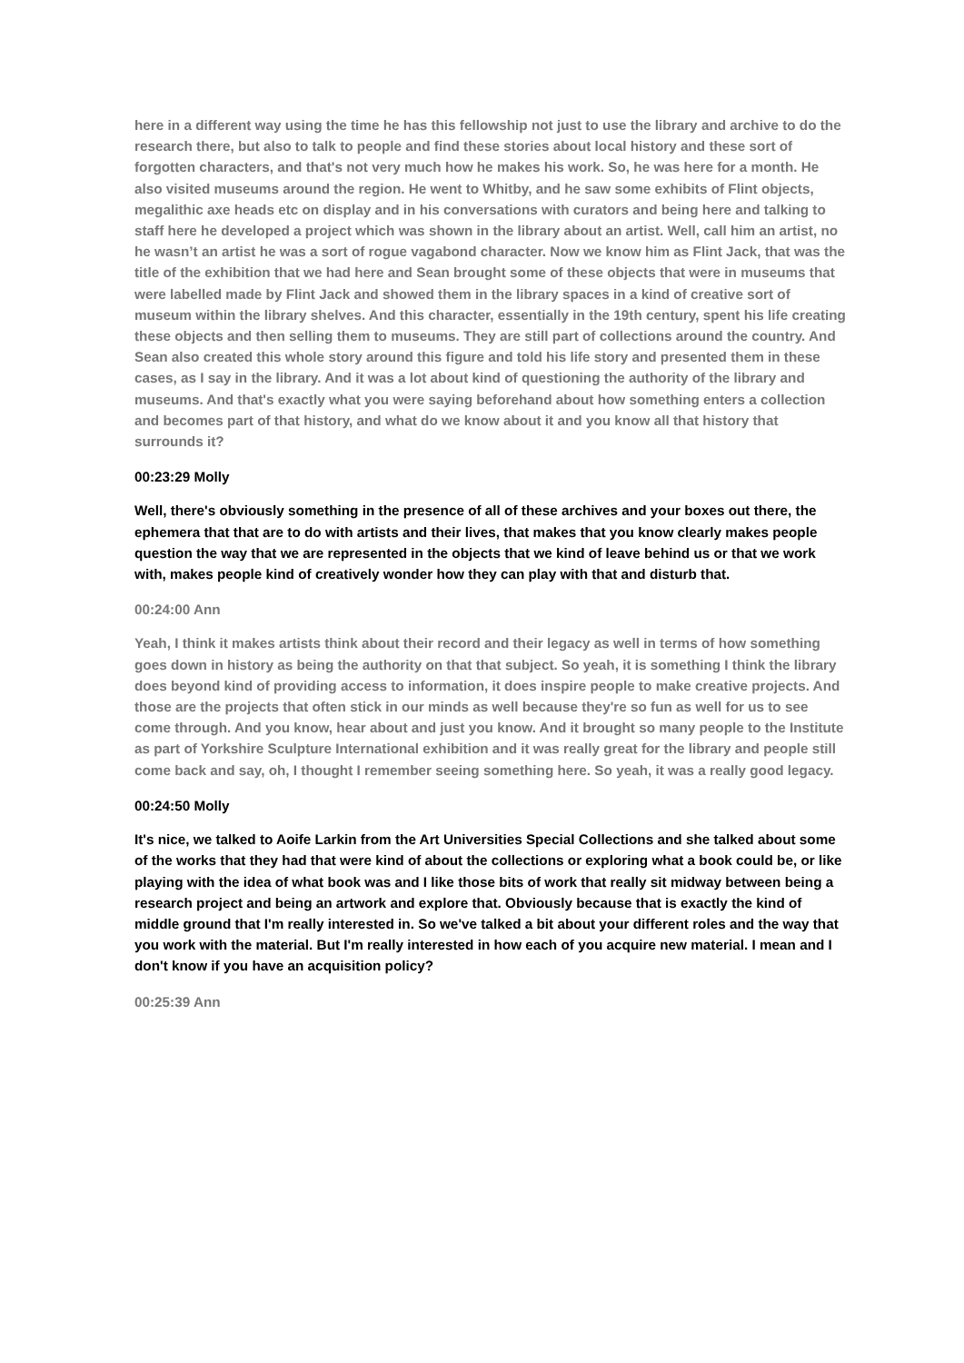here in a different way using the time he has this fellowship not just to use the library and archive to do the research there, but also to talk to people and find these stories about local history and these sort of forgotten characters, and that's not very much how he makes his work. So, he was here for a month. He also visited museums around the region. He went to Whitby, and he saw some exhibits of Flint objects, megalithic axe heads etc on display and in his conversations with curators and being here and talking to staff here he developed a project which was shown in the library about an artist. Well, call him an artist, no he wasn’t an artist he was a sort of rogue vagabond character. Now we know him as Flint Jack, that was the title of the exhibition that we had here and Sean brought some of these objects that were in museums that were labelled made by Flint Jack and showed them in the library spaces in a kind of creative sort of museum within the library shelves. And this character, essentially in the 19th century, spent his life creating these objects and then selling them to museums. They are still part of collections around the country. And Sean also created this whole story around this figure and told his life story and presented them in these cases, as I say in the library. And it was a lot about kind of questioning the authority of the library and museums. And that's exactly what you were saying beforehand about how something enters a collection and becomes part of that history, and what do we know about it and you know all that history that surrounds it?
00:23:29 Molly
Well, there's obviously something in the presence of all of these archives and your boxes out there, the ephemera that that are to do with artists and their lives, that makes that you know clearly makes people question the way that we are represented in the objects that we kind of leave behind us or that we work with, makes people kind of creatively wonder how they can play with that and disturb that.
00:24:00 Ann
Yeah, I think it makes artists think about their record and their legacy as well in terms of how something goes down in history as being the authority on that that subject. So yeah, it is something I think the library does beyond kind of providing access to information, it does inspire people to make creative projects. And those are the projects that often stick in our minds as well because they're so fun as well for us to see come through. And you know, hear about and just you know. And it brought so many people to the Institute as part of Yorkshire Sculpture International exhibition and it was really great for the library and people still come back and say, oh, I thought I remember seeing something here. So yeah, it was a really good legacy.
00:24:50 Molly
It's nice, we talked to Aoife Larkin from the Art Universities Special Collections and she talked about some of the works that they had that were kind of about the collections or exploring what a book could be, or like playing with the idea of what book was and I like those bits of work that really sit midway between being a research project and being an artwork and explore that. Obviously because that is exactly the kind of middle ground that I'm really interested in. So we've talked a bit about your different roles and the way that you work with the material. But I'm really interested in how each of you acquire new material. I mean and I don't know if you have an acquisition policy?
00:25:39 Ann